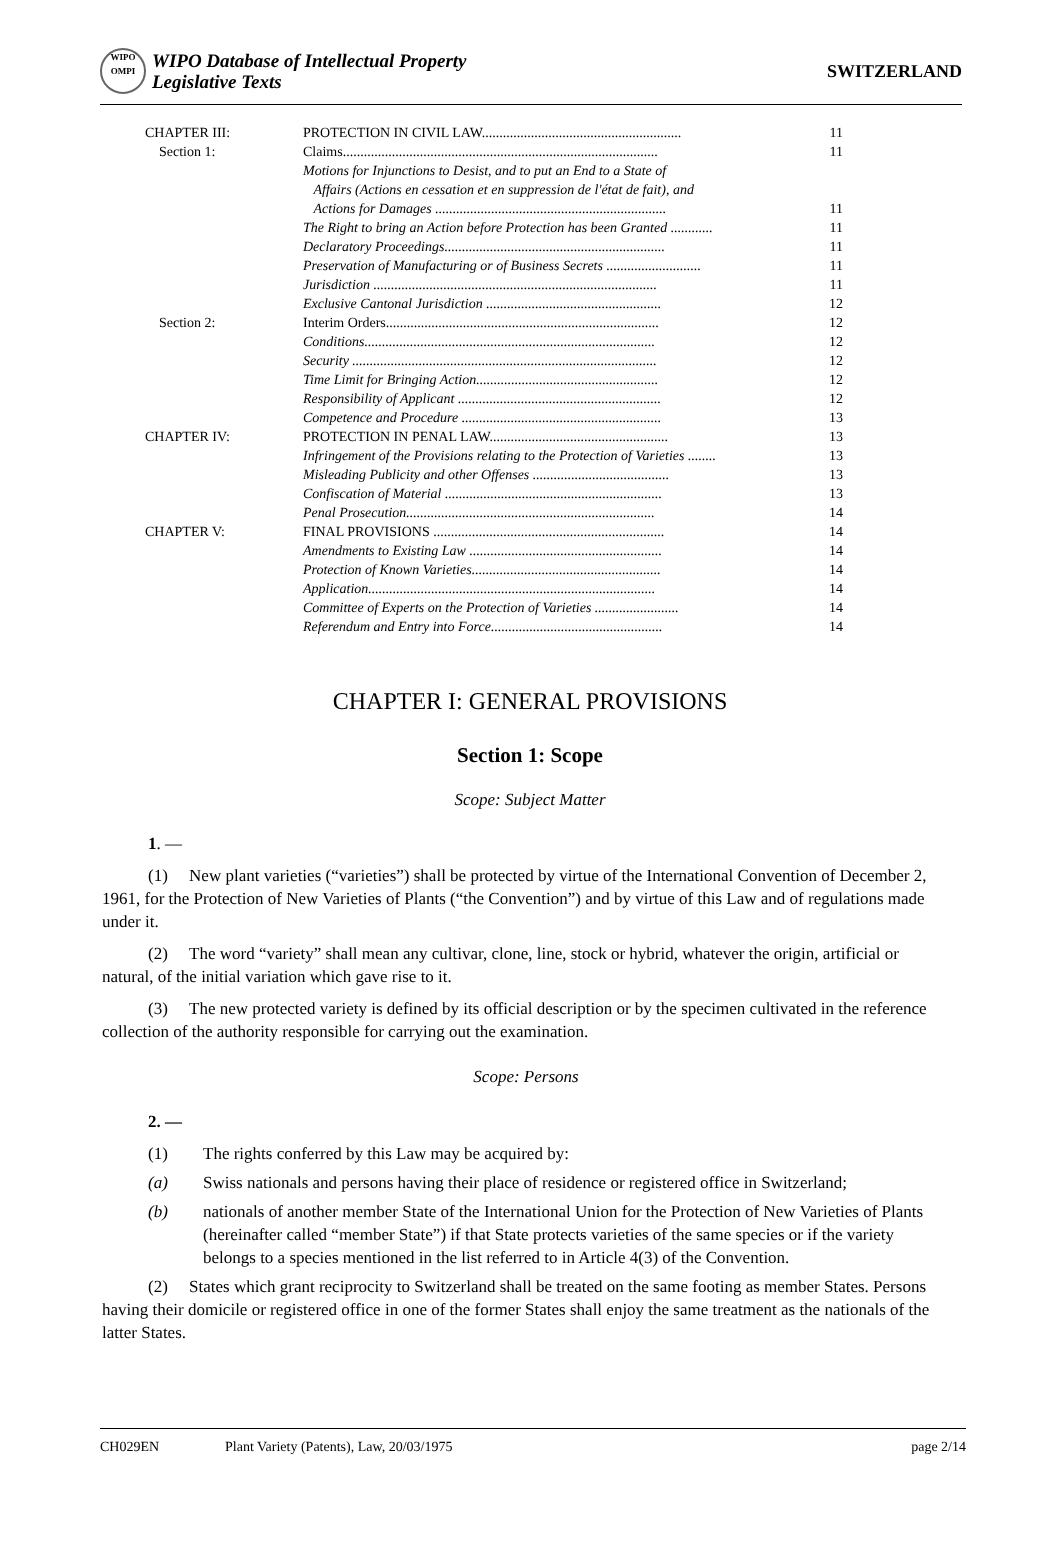WIPO
OMPI
WIPO Database of Intellectual Property
Legislative Texts
SWITZERLAND
| CHAPTER III: | PROTECTION IN CIVIL LAW......................................................... | 11 |
| Section 1: | Claims.......................................................................................... | 11 |
| | Motions for Injunctions to Desist, and to put an End to a State of Affairs (Actions en cessation et en suppression de l'état de fait), and Actions for Damages .................................................................. | 11 |
| | The Right to bring an Action before Protection has been Granted ............ | 11 |
| | Declaratory Proceedings............................................................... | 11 |
| | Preservation of Manufacturing or of Business Secrets ........................... | 11 |
| | Jurisdiction ................................................................................. | 11 |
| | Exclusive Cantonal Jurisdiction .................................................. | 12 |
| Section 2: | Interim Orders.............................................................................. | 12 |
| | Conditions................................................................................... | 12 |
| | Security ....................................................................................... | 12 |
| | Time Limit for Bringing Action.................................................... | 12 |
| | Responsibility of Applicant .......................................................... | 12 |
| | Competence and Procedure ......................................................... | 13 |
| CHAPTER IV: | PROTECTION IN PENAL LAW................................................... | 13 |
| | Infringement of the Provisions relating to the Protection of Varieties ........ | 13 |
| | Misleading Publicity and other Offenses ....................................... | 13 |
| | Confiscation of Material .............................................................. | 13 |
| | Penal Prosecution....................................................................... | 14 |
| CHAPTER V: | FINAL PROVISIONS .................................................................. | 14 |
| | Amendments to Existing Law ....................................................... | 14 |
| | Protection of Known Varieties...................................................... | 14 |
| | Application.................................................................................. | 14 |
| | Committee of Experts on the Protection of Varieties ........................ | 14 |
| | Referendum and Entry into Force................................................. | 14 |
CHAPTER I: GENERAL PROVISIONS
Section 1: Scope
Scope: Subject Matter
1. —
(1) New plant varieties (“varieties”) shall be protected by virtue of the International Convention of December 2, 1961, for the Protection of New Varieties of Plants (“the Convention”) and by virtue of this Law and of regulations made under it.
(2) The word “variety” shall mean any cultivar, clone, line, stock or hybrid, whatever the origin, artificial or natural, of the initial variation which gave rise to it.
(3) The new protected variety is defined by its official description or by the specimen cultivated in the reference collection of the authority responsible for carrying out the examination.
Scope: Persons
2. —
(1) The rights conferred by this Law may be acquired by:
(a) Swiss nationals and persons having their place of residence or registered office in Switzerland;
(b) nationals of another member State of the International Union for the Protection of New Varieties of Plants (hereinafter called “member State”) if that State protects varieties of the same species or if the variety belongs to a species mentioned in the list referred to in Article 4(3) of the Convention.
(2) States which grant reciprocity to Switzerland shall be treated on the same footing as member States. Persons having their domicile or registered office in one of the former States shall enjoy the same treatment as the nationals of the latter States.
CH029EN Plant Variety (Patents), Law, 20/03/1975 page 2/14